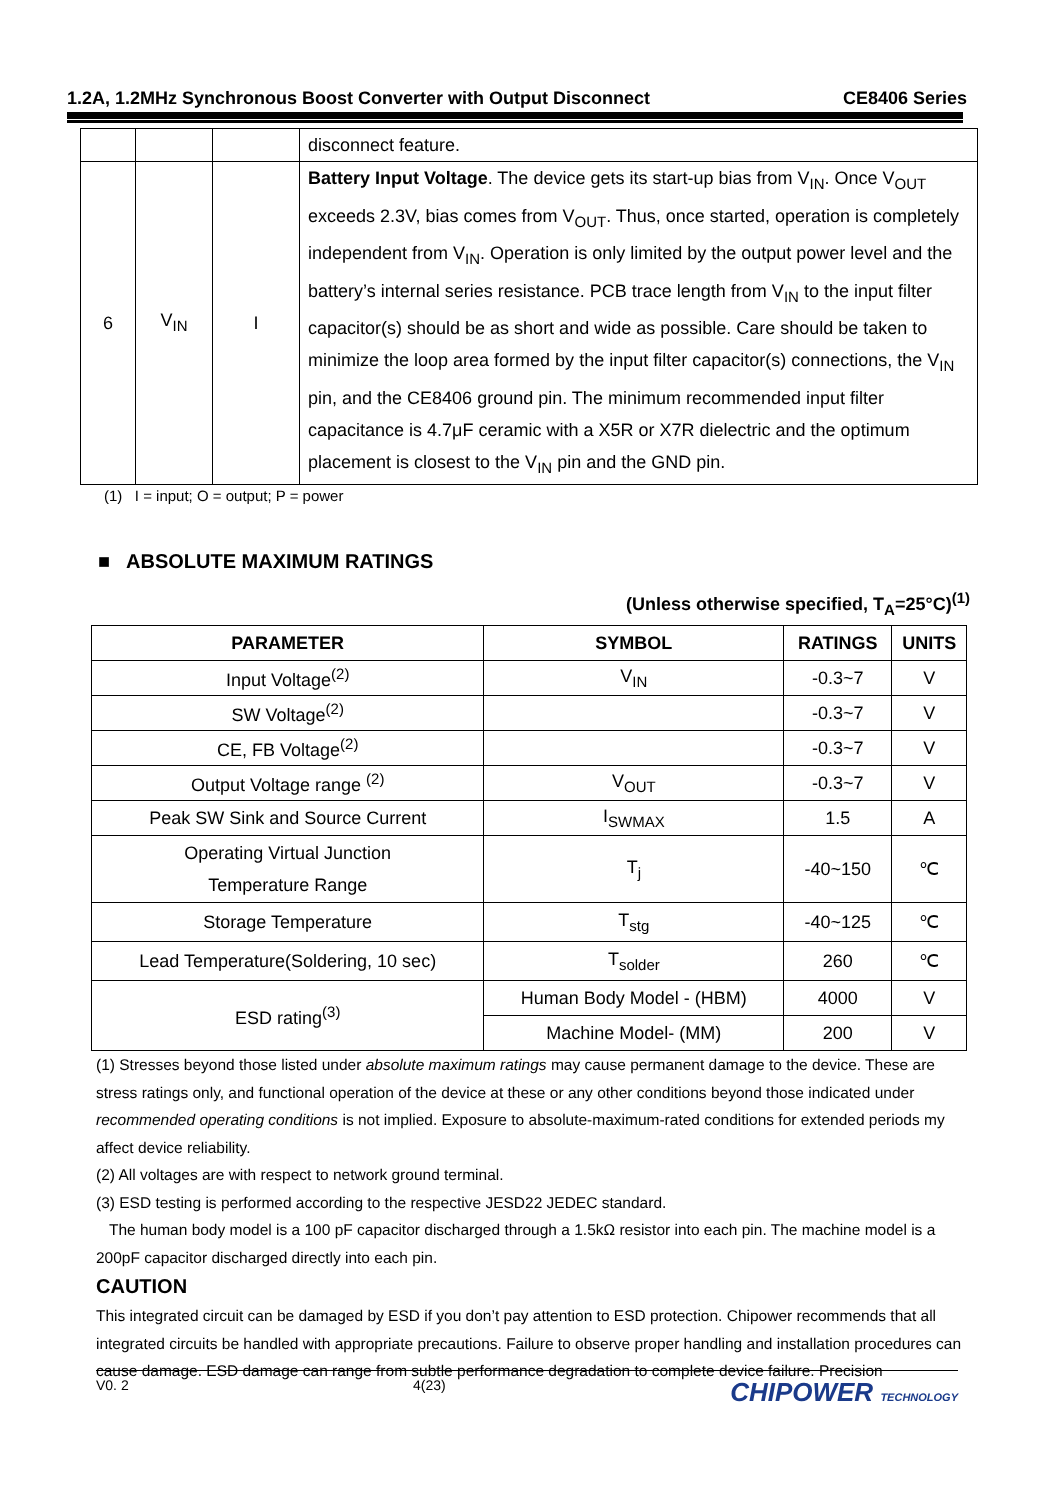1.2A, 1.2MHz Synchronous Boost Converter with Output Disconnect CE8406 Series
| | | | disconnect feature. |
| 6 | V<sub>IN</sub> | I | Battery Input Voltage . The device gets its start-up bias from V<sub>IN</sub>. Once V<sub>OUT</sub> exceeds 2.3V, bias comes from V<sub>OUT</sub>. Thus, once started, operation is completely independent from V<sub>IN</sub>. Operation is only limited by the output power level and the battery’s internal series resistance. PCB trace length from V<sub>IN</sub> to the input filter capacitor(s) should be as short and wide as possible. Care should be taken to minimize the loop area formed by the input filter capacitor(s) connections, the V<sub>IN</sub> pin, and the CE8406 ground pin. The minimum recommended input filter capacitance is 4.7μF ceramic with a X5R or X7R dielectric and the optimum placement is closest to the V<sub>IN</sub> pin and the GND pin. |
(1) I = input; O = output; P = power
■ ABSOLUTE MAXIMUM RATINGS
(Unless otherwise specified, T<sub>A</sub>=25°C)<sup>(1)</sup>
| PARAMETER | SYMBOL | RATINGS | UNITS |
| --- | --- | --- | --- |
| Input Voltage<sup>(2)</sup> | V<sub>IN</sub> | -0.3~7 | V |
| SW Voltage<sup>(2)</sup> | | -0.3~7 | V |
| CE, FB Voltage<sup>(2)</sup> | | -0.3~7 | V |
| Output Voltage range <sup>(2)</sup> | V<sub>OUT</sub> | -0.3~7 | V |
| Peak SW Sink and Source Current | I<sub>SWMAX</sub> | 1.5 | A |
| Operating Virtual Junction Temperature Range | T<sub>j</sub> | -40~150 | ℃ |
| Storage Temperature | T<sub>stg</sub> | -40~125 | ℃ |
| Lead Temperature(Soldering, 10 sec) | T<sub>solder</sub> | 260 | ℃ |
| ESD rating<sup>(3)</sup> | Human Body Model - (HBM) | 4000 | V |
| | Machine Model- (MM) | 200 | V |
(1) Stresses beyond those listed under absolute maximum ratings may cause permanent damage to the device. These are stress ratings only, and functional operation of the device at these or any other conditions beyond those indicated under recommended operating conditions is not implied. Exposure to absolute-maximum-rated conditions for extended periods my affect device reliability.
(2) All voltages are with respect to network ground terminal.
(3) ESD testing is performed according to the respective JESD22 JEDEC standard.
The human body model is a 100 pF capacitor discharged through a 1.5kΩ resistor into each pin. The machine model is a 200pF capacitor discharged directly into each pin.
CAUTION
This integrated circuit can be damaged by ESD if you don’t pay attention to ESD protection. Chipower recommends that all integrated circuits be handled with appropriate precautions. Failure to observe proper handling and installation procedures can cause damage. ESD damage can range from subtle performance degradation to complete device failure. Precision
V0. 2 4(23) CHIPOWER TECHNOLOGY